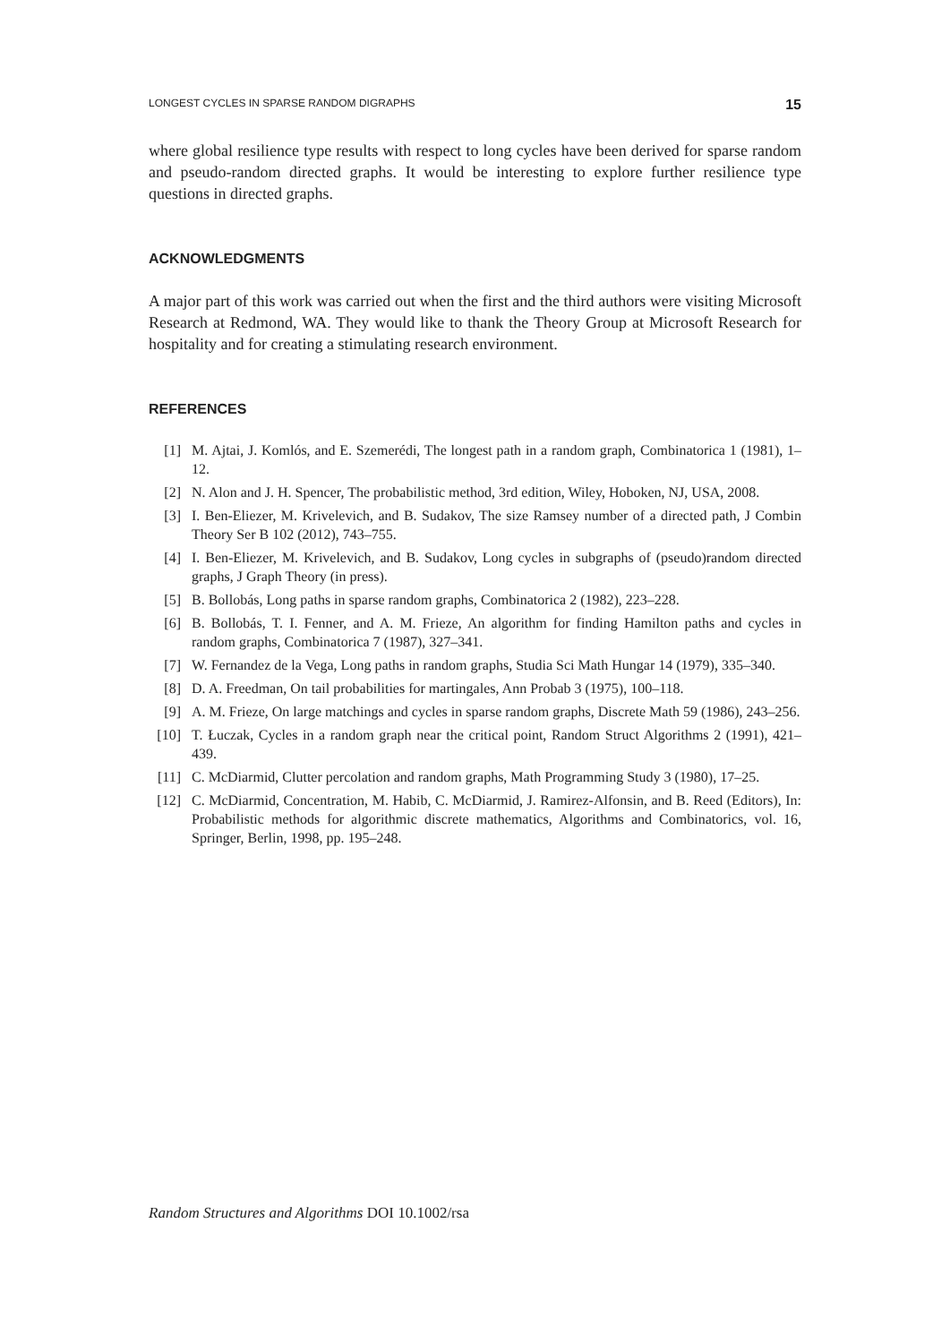LONGEST CYCLES IN SPARSE RANDOM DIGRAPHS 15
where global resilience type results with respect to long cycles have been derived for sparse random and pseudo-random directed graphs. It would be interesting to explore further resilience type questions in directed graphs.
ACKNOWLEDGMENTS
A major part of this work was carried out when the first and the third authors were visiting Microsoft Research at Redmond, WA. They would like to thank the Theory Group at Microsoft Research for hospitality and for creating a stimulating research environment.
REFERENCES
[1] M. Ajtai, J. Komlós, and E. Szemerédi, The longest path in a random graph, Combinatorica 1 (1981), 1–12.
[2] N. Alon and J. H. Spencer, The probabilistic method, 3rd edition, Wiley, Hoboken, NJ, USA, 2008.
[3] I. Ben-Eliezer, M. Krivelevich, and B. Sudakov, The size Ramsey number of a directed path, J Combin Theory Ser B 102 (2012), 743–755.
[4] I. Ben-Eliezer, M. Krivelevich, and B. Sudakov, Long cycles in subgraphs of (pseudo)random directed graphs, J Graph Theory (in press).
[5] B. Bollobás, Long paths in sparse random graphs, Combinatorica 2 (1982), 223–228.
[6] B. Bollobás, T. I. Fenner, and A. M. Frieze, An algorithm for finding Hamilton paths and cycles in random graphs, Combinatorica 7 (1987), 327–341.
[7] W. Fernandez de la Vega, Long paths in random graphs, Studia Sci Math Hungar 14 (1979), 335–340.
[8] D. A. Freedman, On tail probabilities for martingales, Ann Probab 3 (1975), 100–118.
[9] A. M. Frieze, On large matchings and cycles in sparse random graphs, Discrete Math 59 (1986), 243–256.
[10] T. Łuczak, Cycles in a random graph near the critical point, Random Struct Algorithms 2 (1991), 421–439.
[11] C. McDiarmid, Clutter percolation and random graphs, Math Programming Study 3 (1980), 17–25.
[12] C. McDiarmid, Concentration, M. Habib, C. McDiarmid, J. Ramirez-Alfonsin, and B. Reed (Editors), In: Probabilistic methods for algorithmic discrete mathematics, Algorithms and Combinatorics, vol. 16, Springer, Berlin, 1998, pp. 195–248.
Random Structures and Algorithms DOI 10.1002/rsa